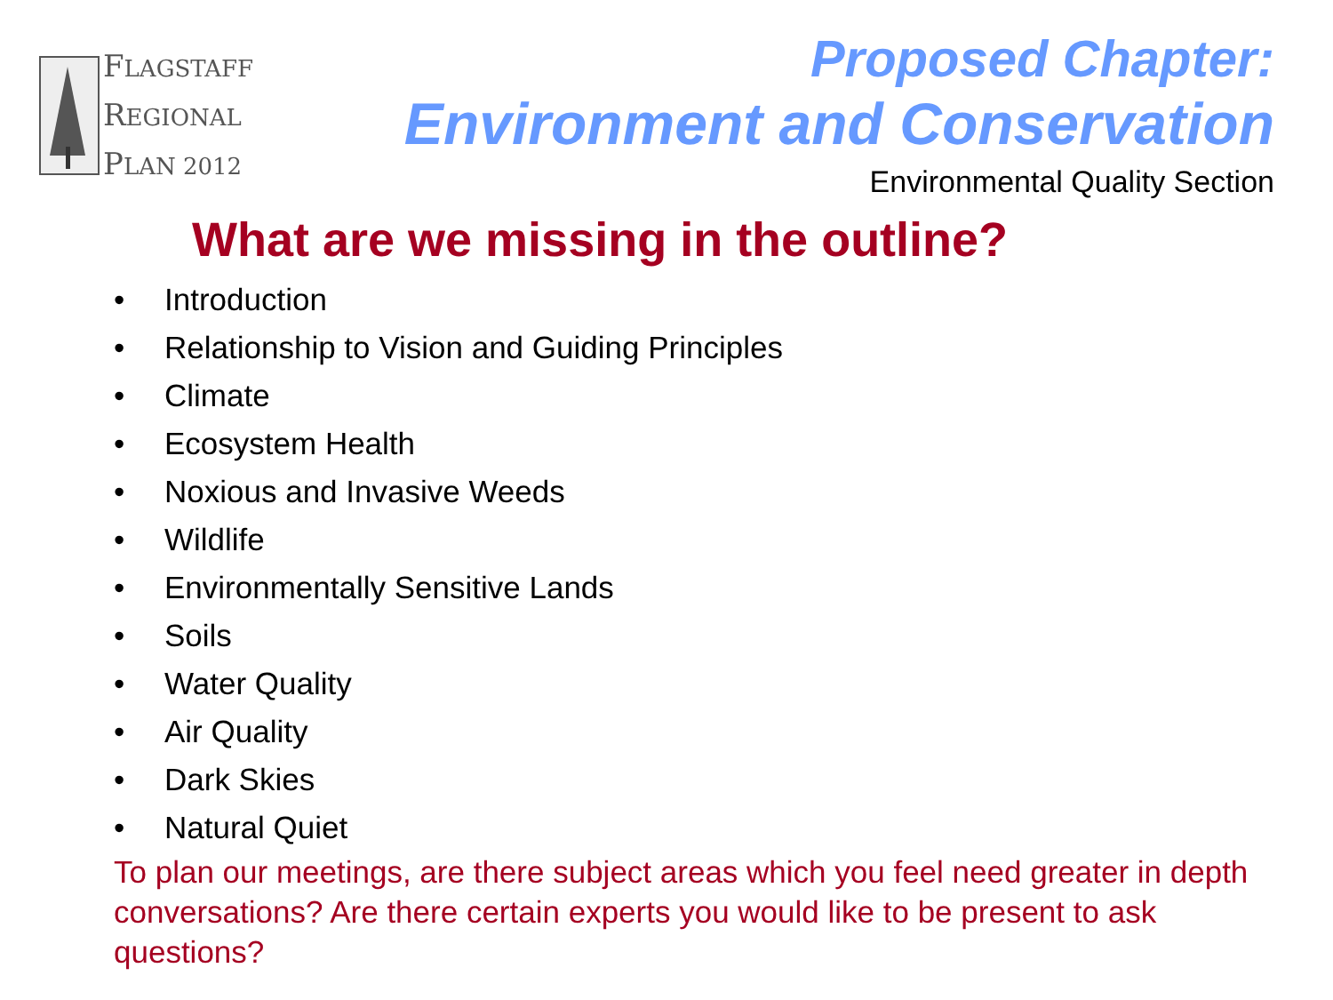FLAGSTAFF
REGIONAL
PLAN 2012
Proposed Chapter:
Environment and Conservation
Environmental Quality Section
What are we missing in the outline?
• Introduction
• Relationship to Vision and Guiding Principles
• Climate
• Ecosystem Health
• Noxious and Invasive Weeds
• Wildlife
• Environmentally Sensitive Lands
• Soils
• Water Quality
• Air Quality
• Dark Skies
• Natural Quiet
To plan our meetings, are there subject areas which you feel need greater in depth conversations? Are there certain experts you would like to be present to ask questions?